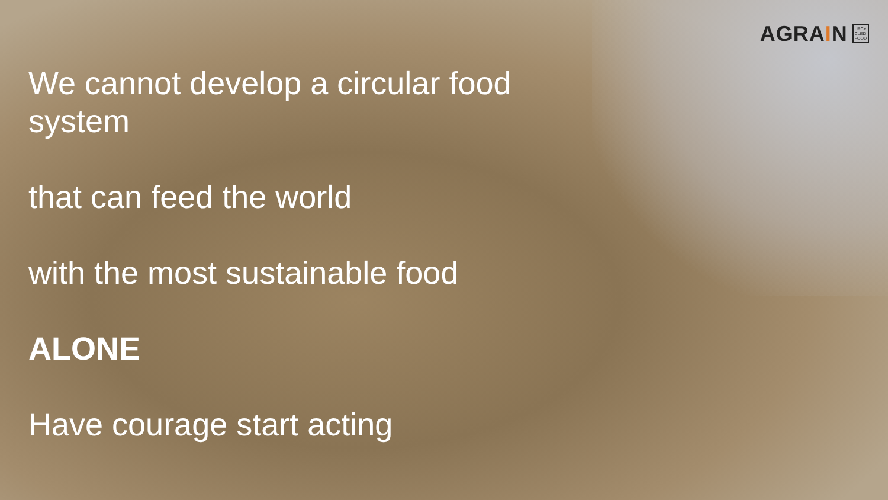AGRAIN UPCY
CLED
FOOD
We cannot develop a circular food
system
that can feed the world
with the most sustainable food
ALONE
Have courage start acting